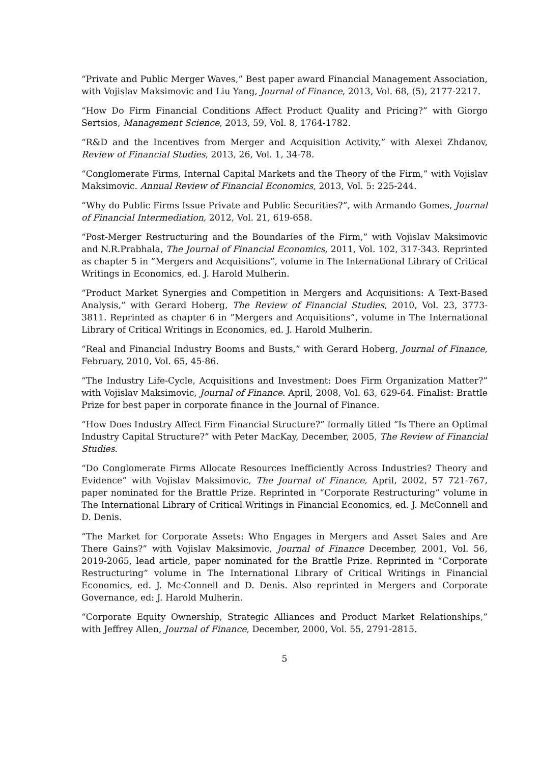“Private and Public Merger Waves,” Best paper award Financial Management Association, with Vojislav Maksimovic and Liu Yang, Journal of Finance, 2013, Vol. 68, (5), 2177-2217.
“How Do Firm Financial Conditions Affect Product Quality and Pricing?” with Giorgo Sertsios, Management Science, 2013, 59, Vol. 8, 1764-1782.
“R&D and the Incentives from Merger and Acquisition Activity,” with Alexei Zhdanov, Review of Financial Studies, 2013, 26, Vol. 1, 34-78.
“Conglomerate Firms, Internal Capital Markets and the Theory of the Firm,” with Vojislav Maksimovic. Annual Review of Financial Economics, 2013, Vol. 5: 225-244.
“Why do Public Firms Issue Private and Public Securities?”, with Armando Gomes, Journal of Financial Intermediation, 2012, Vol. 21, 619-658.
“Post-Merger Restructuring and the Boundaries of the Firm,” with Vojislav Maksimovic and N.R.Prabhala, The Journal of Financial Economics, 2011, Vol. 102, 317-343. Reprinted as chapter 5 in ”Mergers and Acquisitions”, volume in The International Library of Critical Writings in Economics, ed. J. Harold Mulherin.
“Product Market Synergies and Competition in Mergers and Acquisitions: A Text-Based Analysis,” with Gerard Hoberg, The Review of Financial Studies, 2010, Vol. 23, 3773-3811. Reprinted as chapter 6 in ”Mergers and Acquisitions”, volume in The International Library of Critical Writings in Economics, ed. J. Harold Mulherin.
“Real and Financial Industry Booms and Busts,” with Gerard Hoberg, Journal of Finance, February, 2010, Vol. 65, 45-86.
“The Industry Life-Cycle, Acquisitions and Investment: Does Firm Organization Matter?” with Vojislav Maksimovic, Journal of Finance. April, 2008, Vol. 63, 629-64. Finalist: Brattle Prize for best paper in corporate finance in the Journal of Finance.
“How Does Industry Affect Firm Financial Structure?” formally titled ”Is There an Optimal Industry Capital Structure?” with Peter MacKay, December, 2005, The Review of Financial Studies.
“Do Conglomerate Firms Allocate Resources Inefficiently Across Industries? Theory and Evidence” with Vojislav Maksimovic, The Journal of Finance, April, 2002, 57 721-767, paper nominated for the Brattle Prize. Reprinted in “Corporate Restructuring” volume in The International Library of Critical Writings in Financial Economics, ed. J. McConnell and D. Denis.
“The Market for Corporate Assets: Who Engages in Mergers and Asset Sales and Are There Gains?” with Vojislav Maksimovic, Journal of Finance December, 2001, Vol. 56, 2019-2065, lead article, paper nominated for the Brattle Prize. Reprinted in “Corporate Restructuring” volume in The International Library of Critical Writings in Financial Economics, ed. J. Mc-Connell and D. Denis. Also reprinted in Mergers and Corporate Governance, ed: J. Harold Mulherin.
“Corporate Equity Ownership, Strategic Alliances and Product Market Relationships,” with Jeffrey Allen, Journal of Finance, December, 2000, Vol. 55, 2791-2815.
5